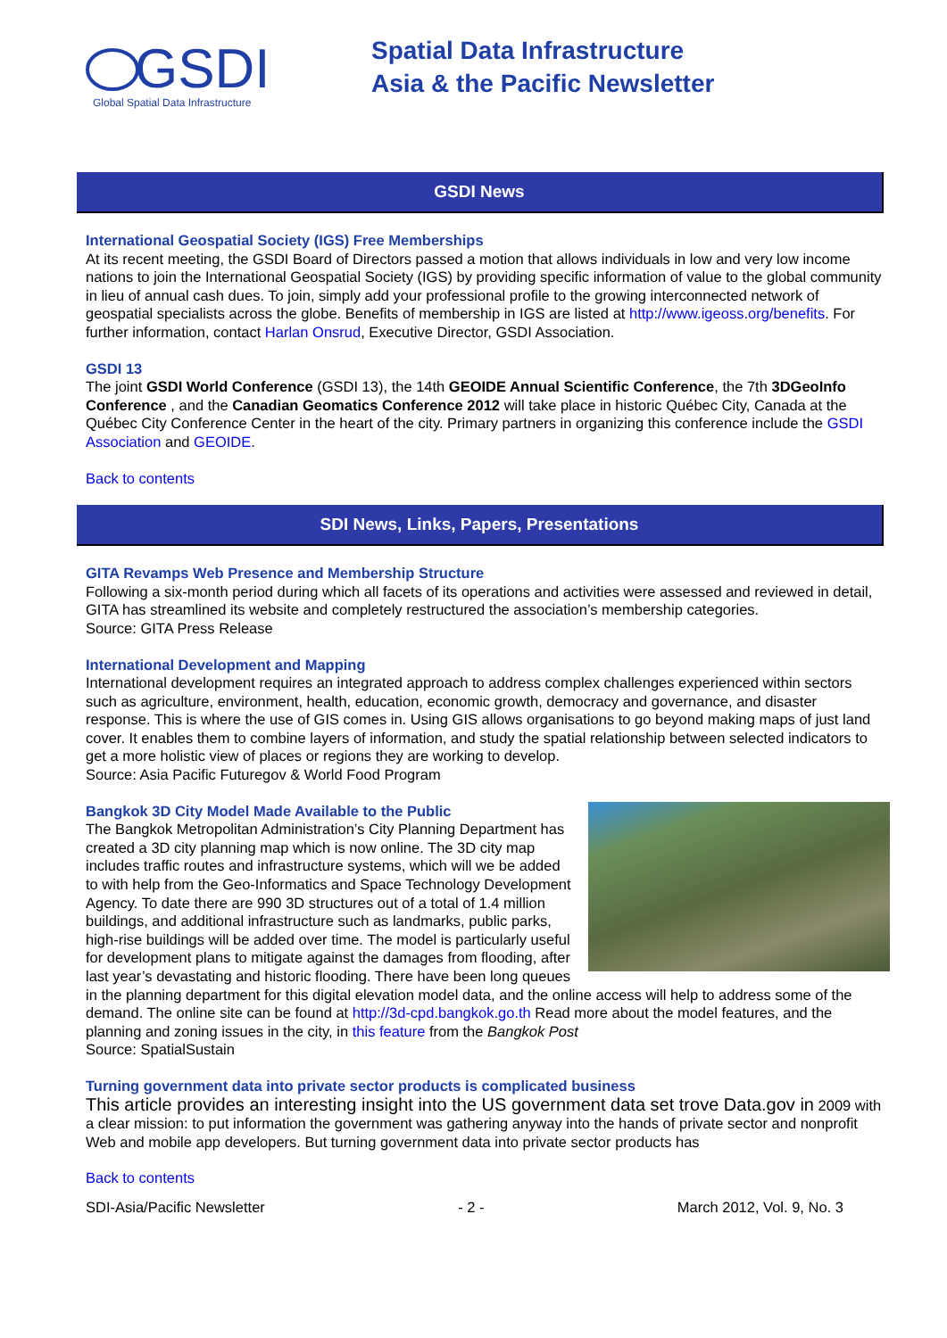GSDI
Global Spatial Data Infrastructure
Spatial Data Infrastructure
Asia & the Pacific Newsletter
GSDI News
International Geospatial Society (IGS) Free Memberships
At its recent meeting, the GSDI Board of Directors passed a motion that allows individuals in low and very low income nations to join the International Geospatial Society (IGS) by providing specific information of value to the global community in lieu of annual cash dues. To join, simply add your professional profile to the growing interconnected network of geospatial specialists across the globe. Benefits of membership in IGS are listed at http://www.igeoss.org/benefits. For further information, contact Harlan Onsrud, Executive Director, GSDI Association.
GSDI 13
The joint GSDI World Conference (GSDI 13), the 14th GEOIDE Annual Scientific Conference, the 7th 3DGeoInfo Conference , and the Canadian Geomatics Conference 2012 will take place in historic Québec City, Canada at the Québec City Conference Center in the heart of the city. Primary partners in organizing this conference include the GSDI Association and GEOIDE.
Back to contents
SDI News, Links, Papers, Presentations
GITA Revamps Web Presence and Membership Structure
Following a six-month period during which all facets of its operations and activities were assessed and reviewed in detail, GITA has streamlined its website and completely restructured the association’s membership categories.
Source: GITA Press Release
International Development and Mapping
International development requires an integrated approach to address complex challenges experienced within sectors such as agriculture, environment, health, education, economic growth, democracy and governance, and disaster response. This is where the use of GIS comes in. Using GIS allows organisations to go beyond making maps of just land cover. It enables them to combine layers of information, and study the spatial relationship between selected indicators to get a more holistic view of places or regions they are working to develop.
Source: Asia Pacific Futuregov & World Food Program
Bangkok 3D City Model Made Available to the Public
The Bangkok Metropolitan Administration’s City Planning Department has created a 3D city planning map which is now online. The 3D city map includes traffic routes and infrastructure systems, which will we be added to with help from the Geo-Informatics and Space Technology Development Agency. To date there are 990 3D structures out of a total of 1.4 million buildings, and additional infrastructure such as landmarks, public parks, high-rise buildings will be added over time. The model is particularly useful for development plans to mitigate against the damages from flooding, after last year’s devastating and historic flooding. There have been long queues in the planning department for this digital elevation model data, and the online access will help to address some of the demand. The online site can be found at http://3d-cpd.bangkok.go.th Read more about the model features, and the planning and zoning issues in the city, in this feature from the Bangkok Post
Source: SpatialSustain
Turning government data into private sector products is complicated business
This article provides an interesting insight into the US government data set trove Data.gov in 2009 with a clear mission: to put information the government was gathering anyway into the hands of private sector and nonprofit Web and mobile app developers. But turning government data into private sector products has
Back to contents
SDI-Asia/Pacific Newsletter - 2 - March 2012, Vol. 9, No. 3